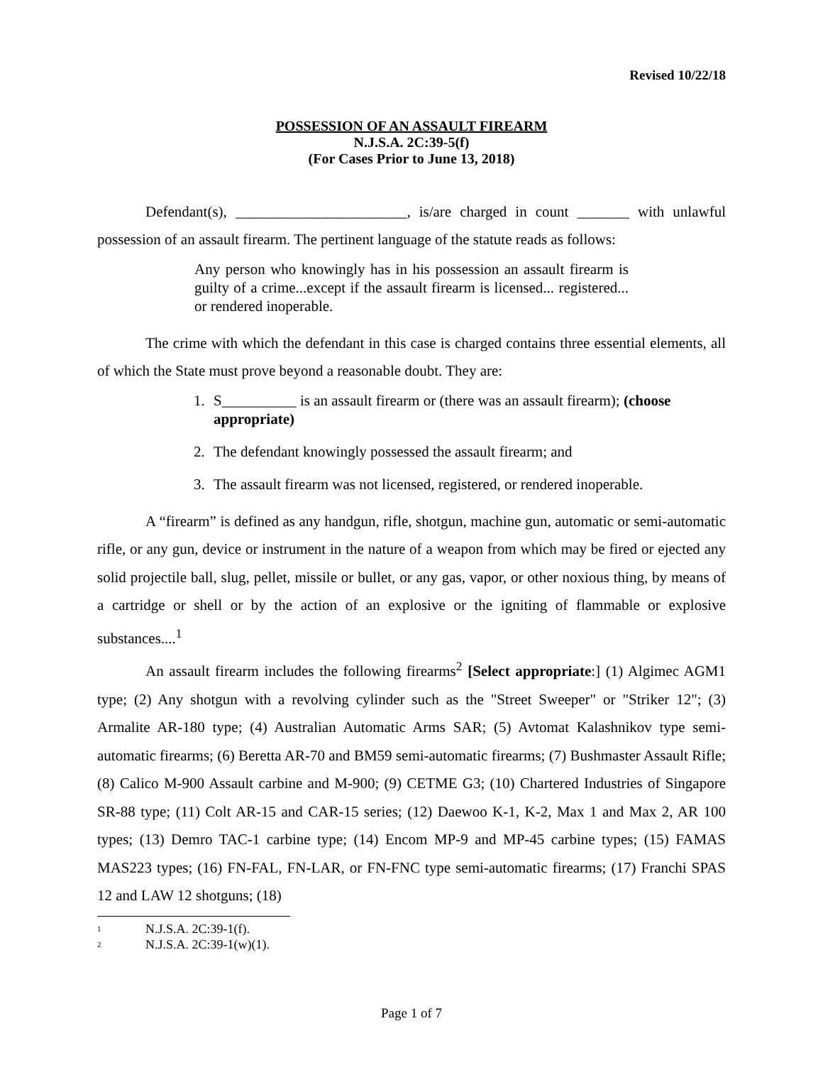Revised 10/22/18
POSSESSION OF AN ASSAULT FIREARM
N.J.S.A. 2C:39-5(f)
(For Cases Prior to June 13, 2018)
Defendant(s), _______________________, is/are charged in count _______ with unlawful possession of an assault firearm. The pertinent language of the statute reads as follows:
Any person who knowingly has in his possession an assault firearm is guilty of a crime...except if the assault firearm is licensed... registered... or rendered inoperable.
The crime with which the defendant in this case is charged contains three essential elements, all of which the State must prove beyond a reasonable doubt. They are:
1. S__________ is an assault firearm or (there was an assault firearm); (choose appropriate)
2. The defendant knowingly possessed the assault firearm; and
3. The assault firearm was not licensed, registered, or rendered inoperable.
A “firearm” is defined as any handgun, rifle, shotgun, machine gun, automatic or semi-automatic rifle, or any gun, device or instrument in the nature of a weapon from which may be fired or ejected any solid projectile ball, slug, pellet, missile or bullet, or any gas, vapor, or other noxious thing, by means of a cartridge or shell or by the action of an explosive or the igniting of flammable or explosive substances....<sup>1</sup>
An assault firearm includes the following firearms<sup>2</sup> [Select appropriate:] (1) Algimec AGM1 type; (2) Any shotgun with a revolving cylinder such as the "Street Sweeper" or "Striker 12"; (3) Armalite AR-180 type; (4) Australian Automatic Arms SAR; (5) Avtomat Kalashnikov type semi-automatic firearms; (6) Beretta AR-70 and BM59 semi-automatic firearms; (7) Bushmaster Assault Rifle; (8) Calico M-900 Assault carbine and M-900; (9) CETME G3; (10) Chartered Industries of Singapore SR-88 type; (11) Colt AR-15 and CAR-15 series; (12) Daewoo K-1, K-2, Max 1 and Max 2, AR 100 types; (13) Demro TAC-1 carbine type; (14) Encom MP-9 and MP-45 carbine types; (15) FAMAS MAS223 types; (16) FN-FAL, FN-LAR, or FN-FNC type semi-automatic firearms; (17) Franchi SPAS 12 and LAW 12 shotguns; (18)
<sup>1</sup> N.J.S.A. 2C:39-1(f).
<sup>2</sup> N.J.S.A. 2C:39-1(w)(1).
Page 1 of 7